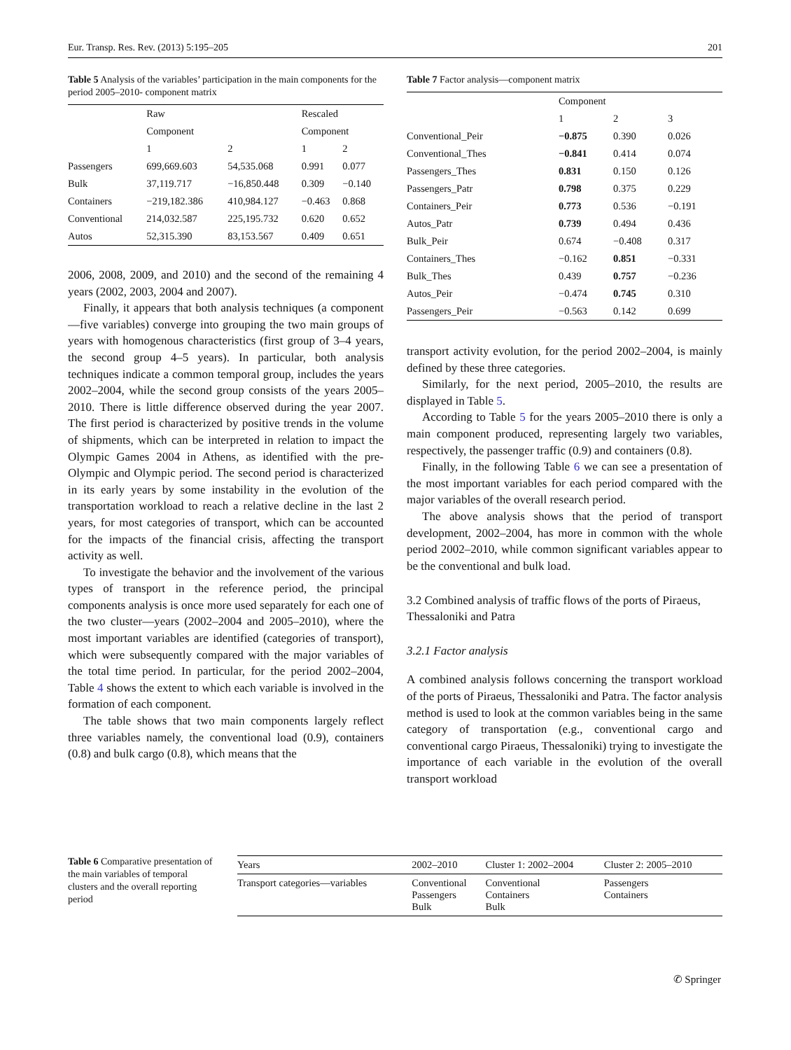Eur. Transp. Res. Rev. (2013) 5:195–205 201
Table 5 Analysis of the variables’ participation in the main components for the period 2005–2010- component matrix
| | Raw | | Rescaled | |
| | Component | | Component | |
| | 1 | 2 | 1 | 2 |
| Passengers | 699,669.603 | 54,535.068 | 0.991 | 0.077 |
| Bulk | 37,119.717 | −16,850.448 | 0.309 | −0.140 |
| Containers | −219,182.386 | 410,984.127 | −0.463 | 0.868 |
| Conventional | 214,032.587 | 225,195.732 | 0.620 | 0.652 |
| Autos | 52,315.390 | 83,153.567 | 0.409 | 0.651 |
2006, 2008, 2009, and 2010) and the second of the remaining 4 years (2002, 2003, 2004 and 2007).
Finally, it appears that both analysis techniques (a component—five variables) converge into grouping the two main groups of years with homogenous characteristics (first group of 3–4 years, the second group 4–5 years). In particular, both analysis techniques indicate a common temporal group, includes the years 2002–2004, while the second group consists of the years 2005–2010. There is little difference observed during the year 2007. The first period is characterized by positive trends in the volume of shipments, which can be interpreted in relation to impact the Olympic Games 2004 in Athens, as identified with the pre-Olympic and Olympic period. The second period is characterized in its early years by some instability in the evolution of the transportation workload to reach a relative decline in the last 2 years, for most categories of transport, which can be accounted for the impacts of the financial crisis, affecting the transport activity as well.
To investigate the behavior and the involvement of the various types of transport in the reference period, the principal components analysis is once more used separately for each one of the two cluster—years (2002–2004 and 2005–2010), where the most important variables are identified (categories of transport), which were subsequently compared with the major variables of the total time period. In particular, for the period 2002–2004, Table 4 shows the extent to which each variable is involved in the formation of each component.
The table shows that two main components largely reflect three variables namely, the conventional load (0.9), containers (0.8) and bulk cargo (0.8), which means that the
Table 7 Factor analysis—component matrix
| | Component | | |
| | 1 | 2 | 3 |
| Conventional_Peir | −0.875 | 0.390 | 0.026 |
| Conventional_Thes | −0.841 | 0.414 | 0.074 |
| Passengers_Thes | 0.831 | 0.150 | 0.126 |
| Passengers_Patr | 0.798 | 0.375 | 0.229 |
| Containers_Peir | 0.773 | 0.536 | −0.191 |
| Autos_Patr | 0.739 | 0.494 | 0.436 |
| Bulk_Peir | 0.674 | −0.408 | 0.317 |
| Containers_Thes | −0.162 | 0.851 | −0.331 |
| Bulk_Thes | 0.439 | 0.757 | −0.236 |
| Autos_Peir | −0.474 | 0.745 | 0.310 |
| Passengers_Peir | −0.563 | 0.142 | 0.699 |
transport activity evolution, for the period 2002–2004, is mainly defined by these three categories.
Similarly, for the next period, 2005–2010, the results are displayed in Table 5.
According to Table 5 for the years 2005–2010 there is only a main component produced, representing largely two variables, respectively, the passenger traffic (0.9) and containers (0.8).
Finally, in the following Table 6 we can see a presentation of the most important variables for each period compared with the major variables of the overall research period.
The above analysis shows that the period of transport development, 2002–2004, has more in common with the whole period 2002–2010, while common significant variables appear to be the conventional and bulk load.
3.2 Combined analysis of traffic flows of the ports of Piraeus, Thessaloniki and Patra
3.2.1 Factor analysis
A combined analysis follows concerning the transport workload of the ports of Piraeus, Thessaloniki and Patra. The factor analysis method is used to look at the common variables being in the same category of transportation (e.g., conventional cargo and conventional cargo Piraeus, Thessaloniki) trying to investigate the importance of each variable in the evolution of the overall transport workload
Table 6 Comparative presentation of the main variables of temporal clusters and the overall reporting period
| Years | 2002–2010 | Cluster 1: 2002–2004 | Cluster 2: 2005–2010 |
| Transport categories—variables | Conventional Passengers Bulk | Conventional Containers Bulk | Passengers Containers |
✆ Springer